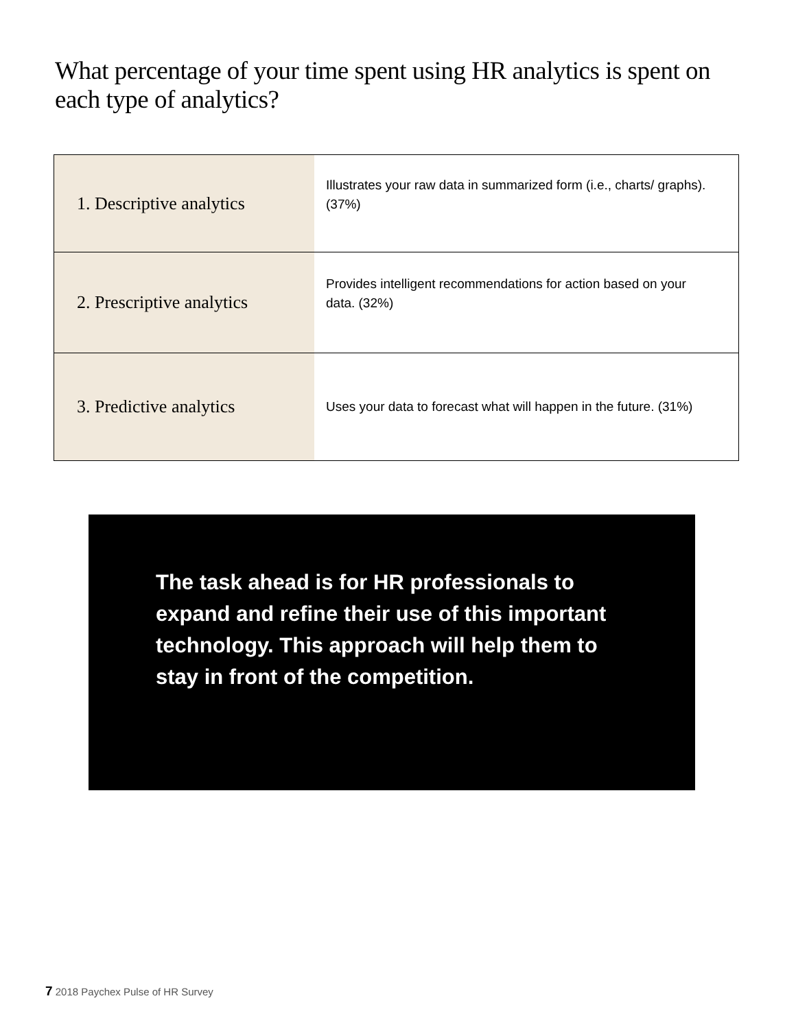What percentage of your time spent using HR analytics is spent on each type of analytics?
| 1. Descriptive analytics | Illustrates your raw data in summarized form (i.e., charts/ graphs). (37%) |
| 2. Prescriptive analytics | Provides intelligent recommendations for action based on your data. (32%) |
| 3. Predictive analytics | Uses your data to forecast what will happen in the future. (31%) |
The task ahead is for HR professionals to expand and refine their use of this important technology. This approach will help them to stay in front of the competition.
7 2018 Paychex Pulse of HR Survey